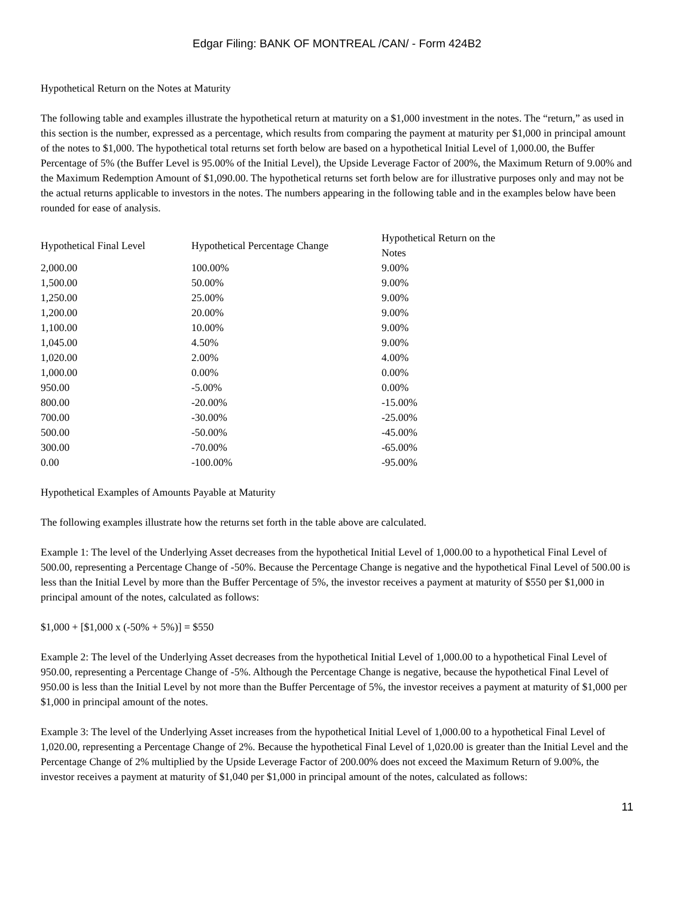Edgar Filing: BANK OF MONTREAL /CAN/ - Form 424B2
Hypothetical Return on the Notes at Maturity
The following table and examples illustrate the hypothetical return at maturity on a $1,000 investment in the notes. The “return,” as used in this section is the number, expressed as a percentage, which results from comparing the payment at maturity per $1,000 in principal amount of the notes to $1,000. The hypothetical total returns set forth below are based on a hypothetical Initial Level of 1,000.00, the Buffer Percentage of 5% (the Buffer Level is 95.00% of the Initial Level), the Upside Leverage Factor of 200%, the Maximum Return of 9.00% and the Maximum Redemption Amount of $1,090.00. The hypothetical returns set forth below are for illustrative purposes only and may not be the actual returns applicable to investors in the notes. The numbers appearing in the following table and in the examples below have been rounded for ease of analysis.
| Hypothetical Final Level | Hypothetical Percentage Change | Hypothetical Return on the Notes |
| --- | --- | --- |
| 2,000.00 | 100.00% | 9.00% |
| 1,500.00 | 50.00% | 9.00% |
| 1,250.00 | 25.00% | 9.00% |
| 1,200.00 | 20.00% | 9.00% |
| 1,100.00 | 10.00% | 9.00% |
| 1,045.00 | 4.50% | 9.00% |
| 1,020.00 | 2.00% | 4.00% |
| 1,000.00 | 0.00% | 0.00% |
| 950.00 | -5.00% | 0.00% |
| 800.00 | -20.00% | -15.00% |
| 700.00 | -30.00% | -25.00% |
| 500.00 | -50.00% | -45.00% |
| 300.00 | -70.00% | -65.00% |
| 0.00 | -100.00% | -95.00% |
Hypothetical Examples of Amounts Payable at Maturity
The following examples illustrate how the returns set forth in the table above are calculated.
Example 1: The level of the Underlying Asset decreases from the hypothetical Initial Level of 1,000.00 to a hypothetical Final Level of 500.00, representing a Percentage Change of -50%. Because the Percentage Change is negative and the hypothetical Final Level of 500.00 is less than the Initial Level by more than the Buffer Percentage of 5%, the investor receives a payment at maturity of $550 per $1,000 in principal amount of the notes, calculated as follows:
$1,000 + [$1,000 x (-50% + 5%)] = $550
Example 2: The level of the Underlying Asset decreases from the hypothetical Initial Level of 1,000.00 to a hypothetical Final Level of 950.00, representing a Percentage Change of -5%. Although the Percentage Change is negative, because the hypothetical Final Level of 950.00 is less than the Initial Level by not more than the Buffer Percentage of 5%, the investor receives a payment at maturity of $1,000 per $1,000 in principal amount of the notes.
Example 3: The level of the Underlying Asset increases from the hypothetical Initial Level of 1,000.00 to a hypothetical Final Level of 1,020.00, representing a Percentage Change of 2%. Because the hypothetical Final Level of 1,020.00 is greater than the Initial Level and the Percentage Change of 2% multiplied by the Upside Leverage Factor of 200.00% does not exceed the Maximum Return of 9.00%, the investor receives a payment at maturity of $1,040 per $1,000 in principal amount of the notes, calculated as follows:
11